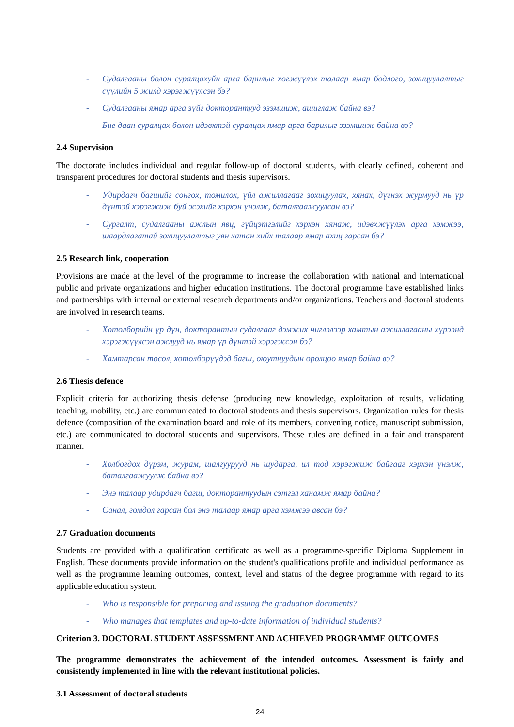- Судалгааны болон суралцахуйн арга барилыг хөгжүүлэх талаар ямар бодлого, зохицуулалтыг сүүлийн 5 жилд хэрэгжүүлсэн бэ?
- Судалгааны ямар арга зүйг докторантууд эзэмшиж, ашиглаж байна вэ?
- Бие даан суралцах болон идэвхтэй суралцах ямар арга барилыг эзэмшиж байна вэ?
2.4 Supervision
The doctorate includes individual and regular follow-up of doctoral students, with clearly defined, coherent and transparent procedures for doctoral students and thesis supervisors.
- Удирдагч багшийг сонгох, томилох, үйл ажиллагааг зохицуулах, хянах, дүгнэх журмууд нь үр дүнтэй хэрэгжиж буй эсэхийг хэрхэн үнэлж, баталгаажуулсан вэ?
- Сургалт, судалгааны ажлын явц, гүйцэтгэлийг хэрхэн хянаж, идэвхжүүлэх арга хэмжээ, шаардлагатай зохицуулалтыг уян хатан хийх талаар ямар ахиц гарсан бэ?
2.5 Research link, cooperation
Provisions are made at the level of the programme to increase the collaboration with national and international public and private organizations and higher education institutions. The doctoral programme have established links and partnerships with internal or external research departments and/or organizations. Teachers and doctoral students are involved in research teams.
- Хөтөлбөрийн үр дүн, докторантын судалгааг дэмжих чиглэлээр хамтын ажиллагааны хүрээнд хэрэгжүүлсэн ажлууд нь ямар үр дүнтэй хэрэгжсэн бэ?
- Хамтарсан төсөл, хөтөлбөрүүдэд багш, оюутнуудын оролцоо ямар байна вэ?
2.6 Thesis defence
Explicit criteria for authorizing thesis defense (producing new knowledge, exploitation of results, validating teaching, mobility, etc.) are communicated to doctoral students and thesis supervisors. Organization rules for thesis defence (composition of the examination board and role of its members, convening notice, manuscript submission, etc.) are communicated to doctoral students and supervisors. These rules are defined in a fair and transparent manner.
- Холбогдох дүрэм, журам, шалгуурууд нь шударга, ил тод хэрэгжиж байгааг хэрхэн үнэлж, баталгаажуулж байна вэ?
- Энэ талаар удирдагч багш, докторантуудын сэтгэл ханамж ямар байна?
- Санал, гомдол гарсан бол энэ талаар ямар арга хэмжээ авсан бэ?
2.7 Graduation documents
Students are provided with a qualification certificate as well as a programme-specific Diploma Supplement in English. These documents provide information on the student's qualifications profile and individual performance as well as the programme learning outcomes, context, level and status of the degree programme with regard to its applicable education system.
- Who is responsible for preparing and issuing the graduation documents?
- Who manages that templates and up-to-date information of individual students?
Criterion 3. DOCTORAL STUDENT ASSESSMENT AND ACHIEVED PROGRAMME OUTCOMES
The programme demonstrates the achievement of the intended outcomes. Assessment is fairly and consistently implemented in line with the relevant institutional policies.
3.1 Assessment of doctoral students
24